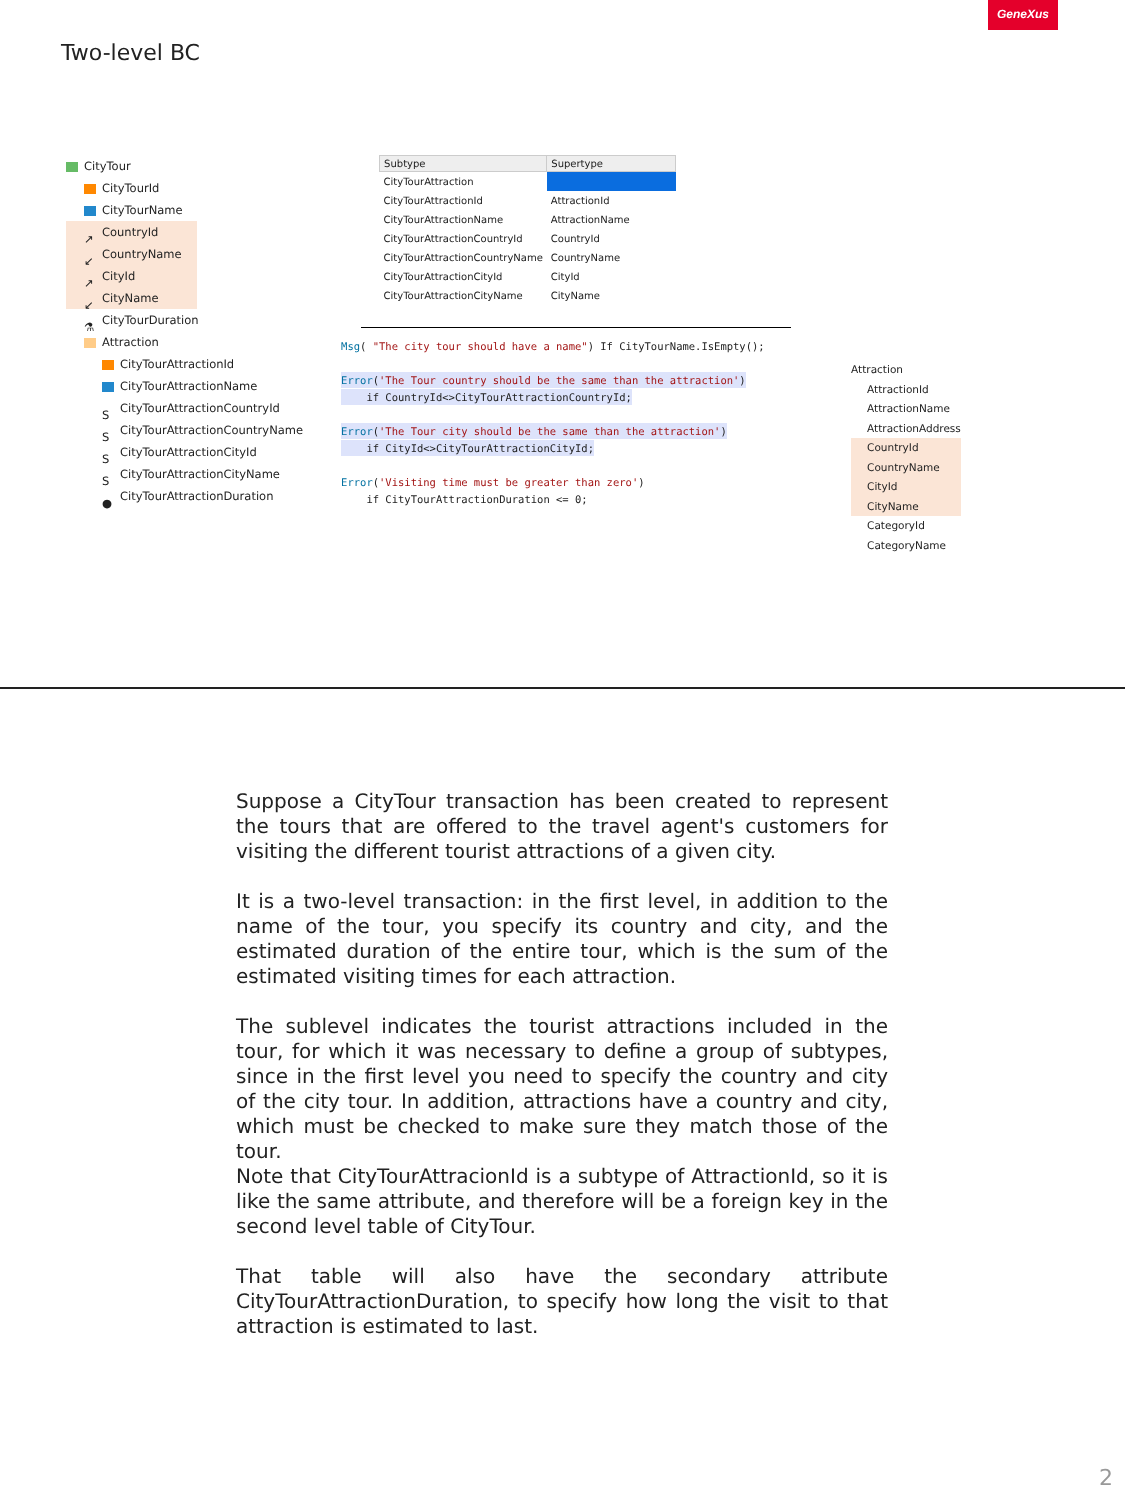GeneXus
Two-level BC
CityTour
CityTourId
CityTourName
↗ CountryId
↙ CountryName
↗ CityId
↙ CityName
⚗ CityTourDuration
Attraction
CityTourAttractionId
CityTourAttractionName
S CityTourAttractionCountryId
S CityTourAttractionCountryName
S CityTourAttractionCityId
S CityTourAttractionCityName
● CityTourAttractionDuration
| Subtype | Supertype |
| --- | --- |
| CityTourAttraction | |
| CityTourAttractionId | AttractionId |
| CityTourAttractionName | AttractionName |
| CityTourAttractionCountryId | CountryId |
| CityTourAttractionCountryName | CountryName |
| CityTourAttractionCityId | CityId |
| CityTourAttractionCityName | CityName |
Msg( "The city tour should have a name") If CityTourName.IsEmpty();

Error('The Tour country should be the same than the attraction')
    if CountryId<>CityTourAttractionCountryId;

Error('The Tour city should be the same than the attraction')
    if CityId<>CityTourAttractionCityId;

Error('Visiting time must be greater than zero')
    if CityTourAttractionDuration <= 0;
Attraction
AttractionId
AttractionName
AttractionAddress
CountryId
CountryName
CityId
CityName
CategoryId
CategoryName
Suppose a CityTour transaction has been created to represent the tours that are offered to the travel agent's customers for visiting the different tourist attractions of a given city.
It is a two-level transaction: in the first level, in addition to the name of the tour, you specify its country and city, and the estimated duration of the entire tour, which is the sum of the estimated visiting times for each attraction.
The sublevel indicates the tourist attractions included in the tour, for which it was necessary to define a group of subtypes, since in the first level you need to specify the country and city of the city tour. In addition, attractions have a country and city, which must be checked to make sure they match those of the tour.
Note that CityTourAttracionId is a subtype of AttractionId, so it is like the same attribute, and therefore will be a foreign key in the second level table of CityTour.
That table will also have the secondary attribute CityTourAttractionDuration, to specify how long the visit to that attraction is estimated to last.
2